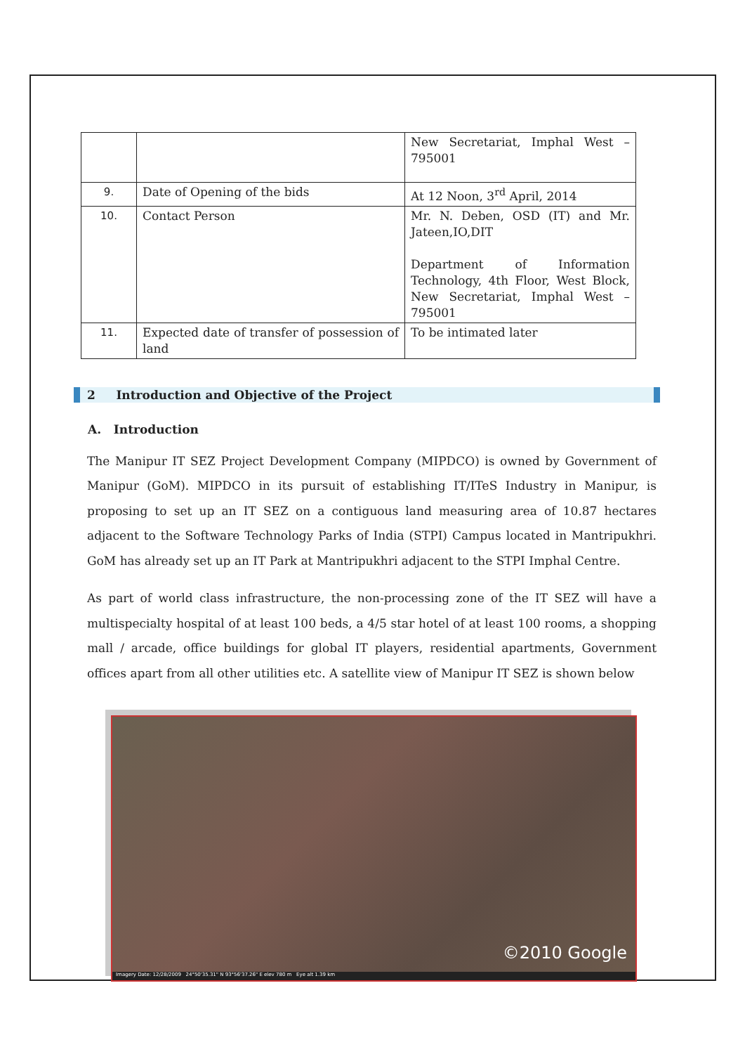| | | New Secretariat, Imphal West – 795001 |
| 9. | Date of Opening of the bids | At 12 Noon, 3<sup>rd</sup> April, 2014 |
| 10. | Contact Person | Mr. N. Deben, OSD (IT) and Mr. Jateen,IO,DIT Department of Information Technology, 4th Floor, West Block, New Secretariat, Imphal West – 795001 |
| 11. | Expected date of transfer of possession of land | To be intimated later |
2 Introduction and Objective of the Project
A. Introduction
The Manipur IT SEZ Project Development Company (MIPDCO) is owned by Government of Manipur (GoM). MIPDCO in its pursuit of establishing IT/ITeS Industry in Manipur, is proposing to set up an IT SEZ on a contiguous land measuring area of 10.87 hectares adjacent to the Software Technology Parks of India (STPI) Campus located in Mantripukhri. GoM has already set up an IT Park at Mantripukhri adjacent to the STPI Imphal Centre.
As part of world class infrastructure, the non-processing zone of the IT SEZ will have a multispecialty hospital of at least 100 beds, a 4/5 star hotel of at least 100 rooms, a shopping mall / arcade, office buildings for global IT players, residential apartments, Government offices apart from all other utilities etc. A satellite view of Manipur IT SEZ is shown below
©2010 Google
Imagery Date: 12/28/2009 24°50'35.31" N 93°56'37.26" E elev 780 m Eye alt 1.39 km